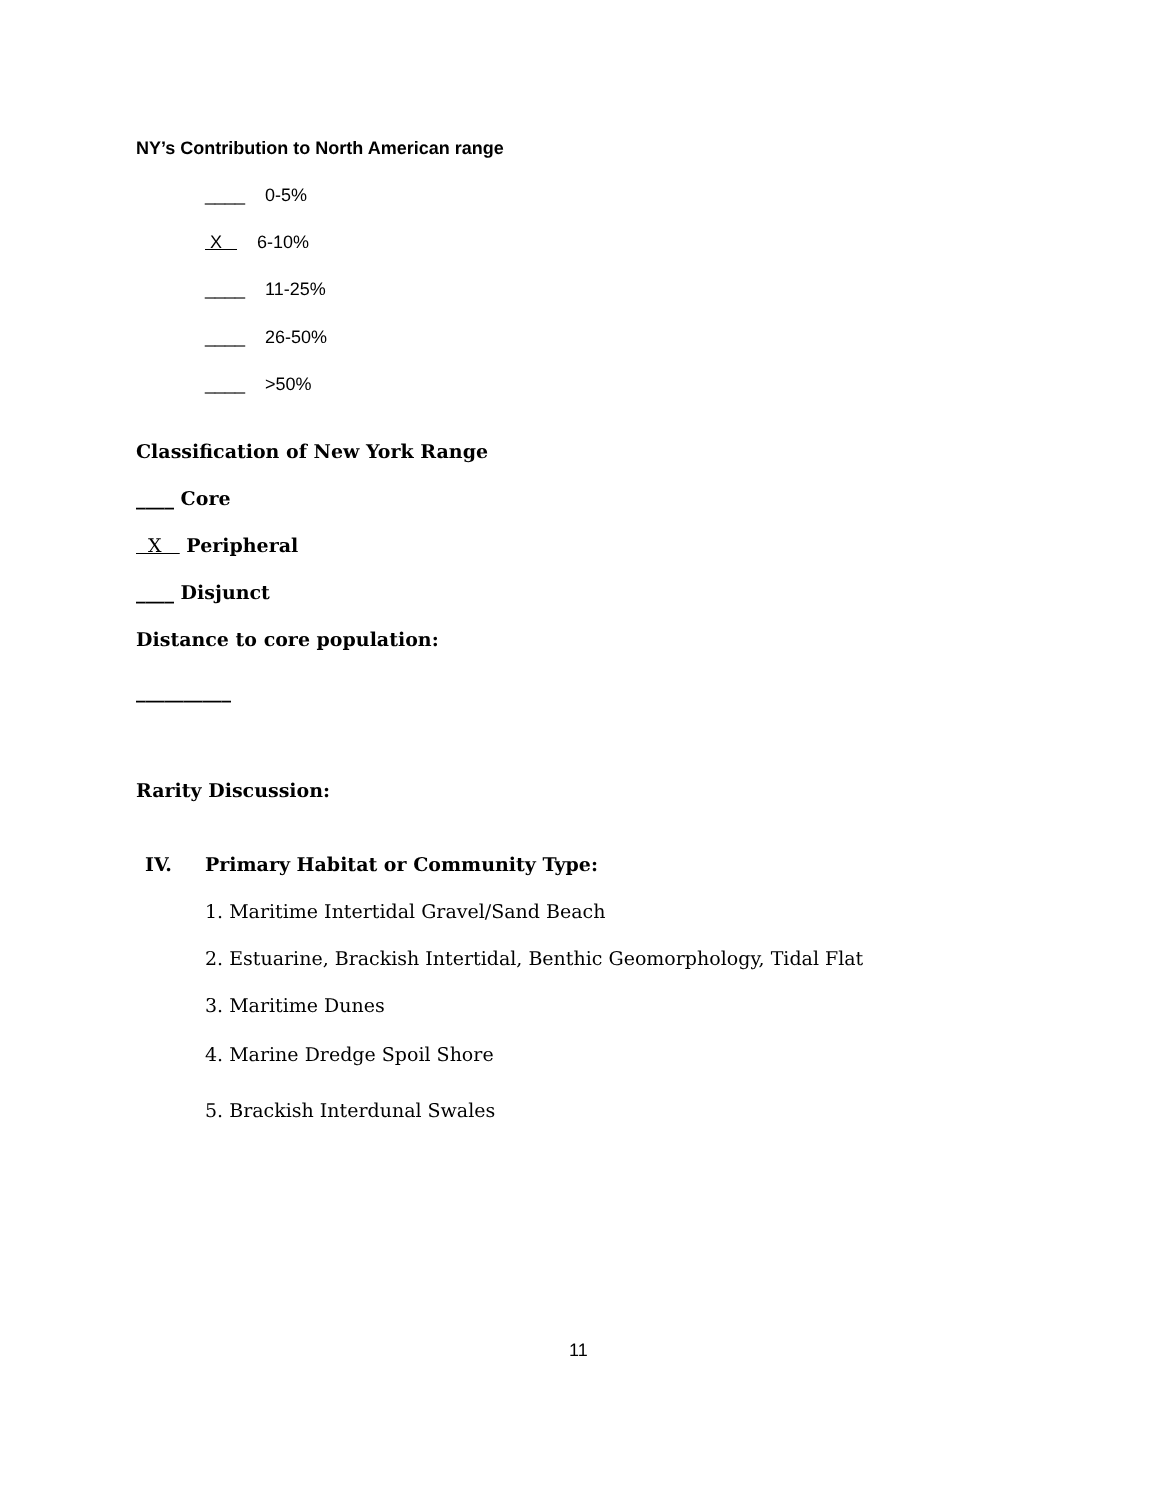NY’s Contribution to North American range
____ 0-5%
X 6-10%
____ 11-25%
____ 26-50%
____ >50%
Classification of New York Range
____ Core
X Peripheral
____ Disjunct
Distance to core population:
__________
Rarity Discussion:
IV.
Primary Habitat or Community Type:
1. Maritime Intertidal Gravel/Sand Beach
2. Estuarine, Brackish Intertidal, Benthic Geomorphology, Tidal Flat
3. Maritime Dunes
4. Marine Dredge Spoil Shore
5. Brackish Interdunal Swales
11